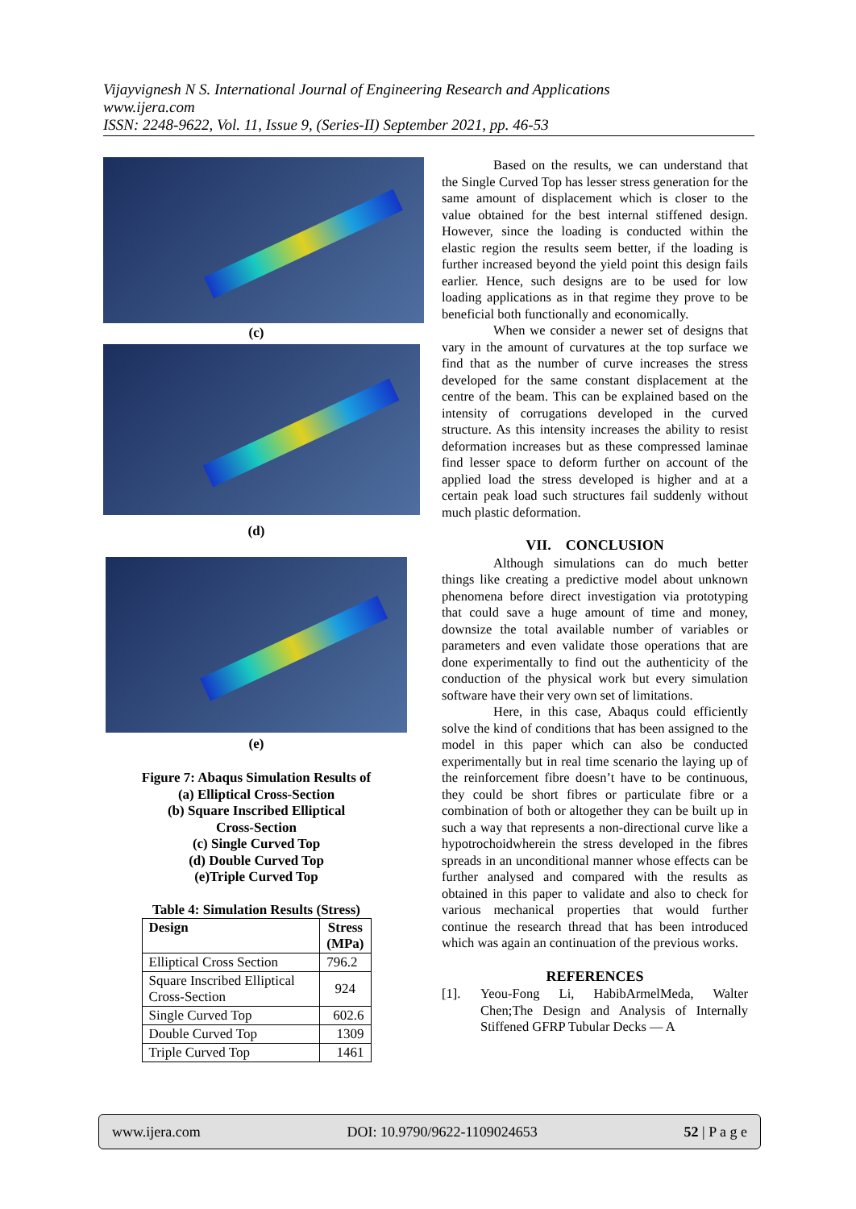Vijayvignesh N S. International Journal of Engineering Research and Applications
www.ijera.com
ISSN: 2248-9622, Vol. 11, Issue 9, (Series-II) September 2021, pp. 46-53
(c)
(d)
(e)
Figure 7: Abaqus Simulation Results of
(a) Elliptical Cross-Section
(b) Square Inscribed Elliptical
Cross-Section
(c) Single Curved Top
(d) Double Curved Top
(e)Triple Curved Top
Table 4: Simulation Results (Stress)
| Design | Stress (MPa) |
| --- | --- |
| Elliptical Cross Section | 796.2 |
| Square Inscribed Elliptical Cross-Section | 924 |
| Single Curved Top | 602.6 |
| Double Curved Top | 1309 |
| Triple Curved Top | 1461 |
Based on the results, we can understand that the Single Curved Top has lesser stress generation for the same amount of displacement which is closer to the value obtained for the best internal stiffened design. However, since the loading is conducted within the elastic region the results seem better, if the loading is further increased beyond the yield point this design fails earlier. Hence, such designs are to be used for low loading applications as in that regime they prove to be beneficial both functionally and economically.
When we consider a newer set of designs that vary in the amount of curvatures at the top surface we find that as the number of curve increases the stress developed for the same constant displacement at the centre of the beam. This can be explained based on the intensity of corrugations developed in the curved structure. As this intensity increases the ability to resist deformation increases but as these compressed laminae find lesser space to deform further on account of the applied load the stress developed is higher and at a certain peak load such structures fail suddenly without much plastic deformation.
VII. CONCLUSION
Although simulations can do much better things like creating a predictive model about unknown phenomena before direct investigation via prototyping that could save a huge amount of time and money, downsize the total available number of variables or parameters and even validate those operations that are done experimentally to find out the authenticity of the conduction of the physical work but every simulation software have their very own set of limitations.
Here, in this case, Abaqus could efficiently solve the kind of conditions that has been assigned to the model in this paper which can also be conducted experimentally but in real time scenario the laying up of the reinforcement fibre doesn’t have to be continuous, they could be short fibres or particulate fibre or a combination of both or altogether they can be built up in such a way that represents a non-directional curve like a hypotrochoidwherein the stress developed in the fibres spreads in an unconditional manner whose effects can be further analysed and compared with the results as obtained in this paper to validate and also to check for various mechanical properties that would further continue the research thread that has been introduced which was again an continuation of the previous works.
REFERENCES
[1]. Yeou-Fong Li, HabibArmelMeda, Walter Chen;The Design and Analysis of Internally Stiffened GFRP Tubular Decks — A
www.ijera.com DOI: 10.9790/9622-1109024653 52 | P a g e